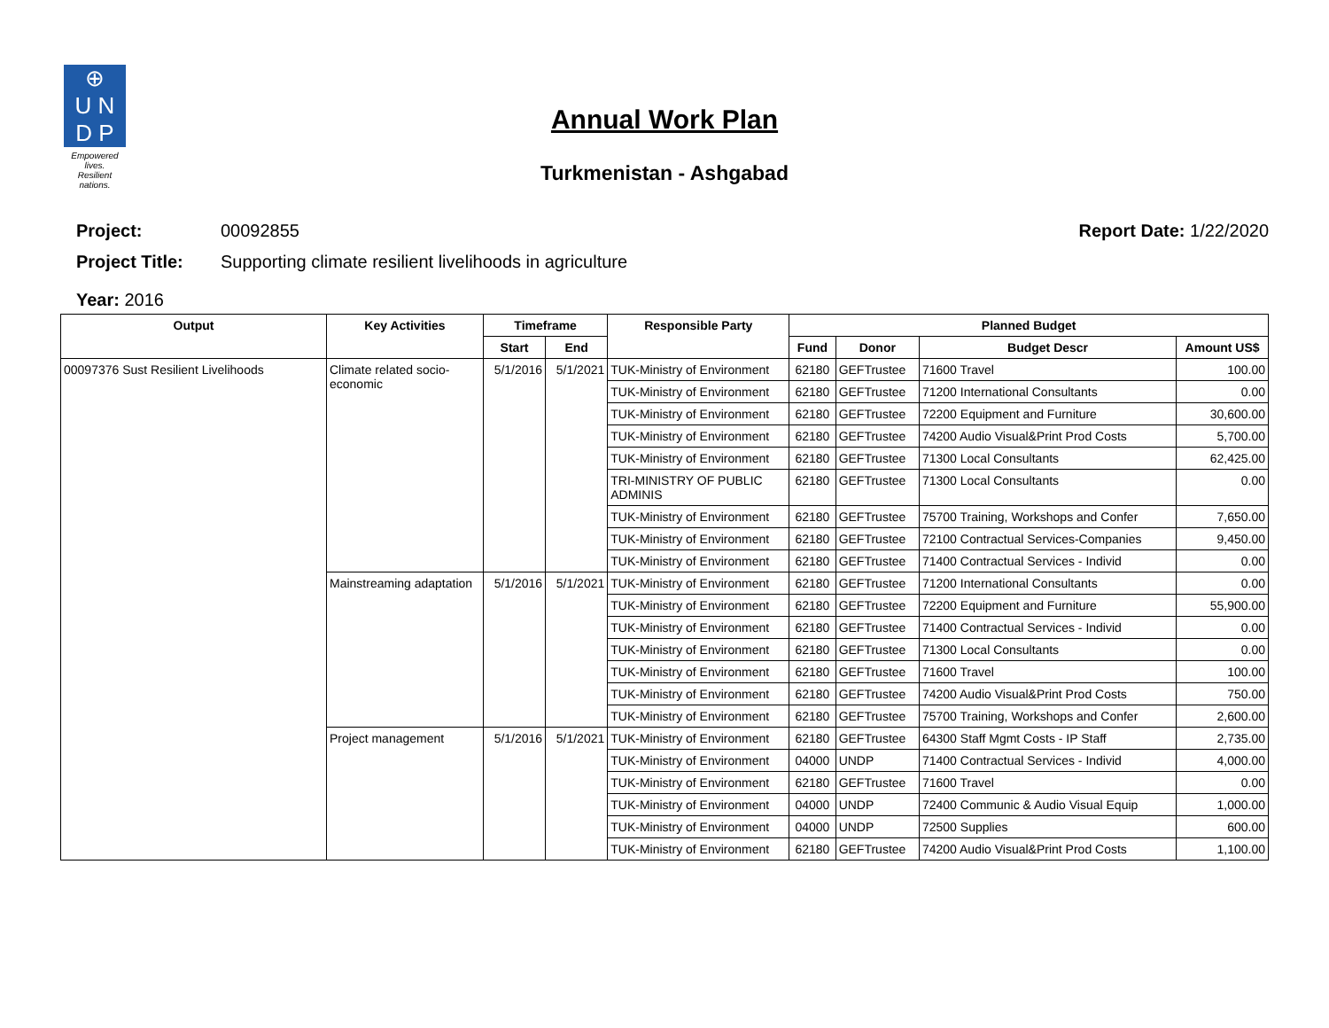⊕
U N
D P
Empowered lives.
Resilient nations.
Annual Work Plan
Turkmenistan - Ashgabad
Project: 00092855 Report Date: 1/22/2020
Project Title: Supporting climate resilient livelihoods in agriculture
Year: 2016
| Output | Key Activities | Timeframe | | Responsible Party | Planned Budget | | | |
| --- | --- | --- | --- | --- | --- | --- | --- | --- |
| | | Start | End | | Fund | Donor | Budget Descr | Amount US$ |
| 00097376 Sust Resilient Livelihoods | Climate related socio-economic | 5/1/2016 | 5/1/2021 | TUK-Ministry of Environment | 62180 | GEFTrustee | 71600 Travel | 100.00 |
| | | | | TUK-Ministry of Environment | 62180 | GEFTrustee | 71200 International Consultants | 0.00 |
| | | | | TUK-Ministry of Environment | 62180 | GEFTrustee | 72200 Equipment and Furniture | 30,600.00 |
| | | | | TUK-Ministry of Environment | 62180 | GEFTrustee | 74200 Audio Visual&Print Prod Costs | 5,700.00 |
| | | | | TUK-Ministry of Environment | 62180 | GEFTrustee | 71300 Local Consultants | 62,425.00 |
| | | | | TRI-MINISTRY OF PUBLIC ADMINIS | 62180 | GEFTrustee | 71300 Local Consultants | 0.00 |
| | | | | TUK-Ministry of Environment | 62180 | GEFTrustee | 75700 Training, Workshops and Confer | 7,650.00 |
| | | | | TUK-Ministry of Environment | 62180 | GEFTrustee | 72100 Contractual Services-Companies | 9,450.00 |
| | | | | TUK-Ministry of Environment | 62180 | GEFTrustee | 71400 Contractual Services - Individ | 0.00 |
| | Mainstreaming adaptation | 5/1/2016 | 5/1/2021 | TUK-Ministry of Environment | 62180 | GEFTrustee | 71200 International Consultants | 0.00 |
| | | | | TUK-Ministry of Environment | 62180 | GEFTrustee | 72200 Equipment and Furniture | 55,900.00 |
| | | | | TUK-Ministry of Environment | 62180 | GEFTrustee | 71400 Contractual Services - Individ | 0.00 |
| | | | | TUK-Ministry of Environment | 62180 | GEFTrustee | 71300 Local Consultants | 0.00 |
| | | | | TUK-Ministry of Environment | 62180 | GEFTrustee | 71600 Travel | 100.00 |
| | | | | TUK-Ministry of Environment | 62180 | GEFTrustee | 74200 Audio Visual&Print Prod Costs | 750.00 |
| | | | | TUK-Ministry of Environment | 62180 | GEFTrustee | 75700 Training, Workshops and Confer | 2,600.00 |
| | Project management | 5/1/2016 | 5/1/2021 | TUK-Ministry of Environment | 62180 | GEFTrustee | 64300 Staff Mgmt Costs - IP Staff | 2,735.00 |
| | | | | TUK-Ministry of Environment | 04000 | UNDP | 71400 Contractual Services - Individ | 4,000.00 |
| | | | | TUK-Ministry of Environment | 62180 | GEFTrustee | 71600 Travel | 0.00 |
| | | | | TUK-Ministry of Environment | 04000 | UNDP | 72400 Communic & Audio Visual Equip | 1,000.00 |
| | | | | TUK-Ministry of Environment | 04000 | UNDP | 72500 Supplies | 600.00 |
| | | | | TUK-Ministry of Environment | 62180 | GEFTrustee | 74200 Audio Visual&Print Prod Costs | 1,100.00 |